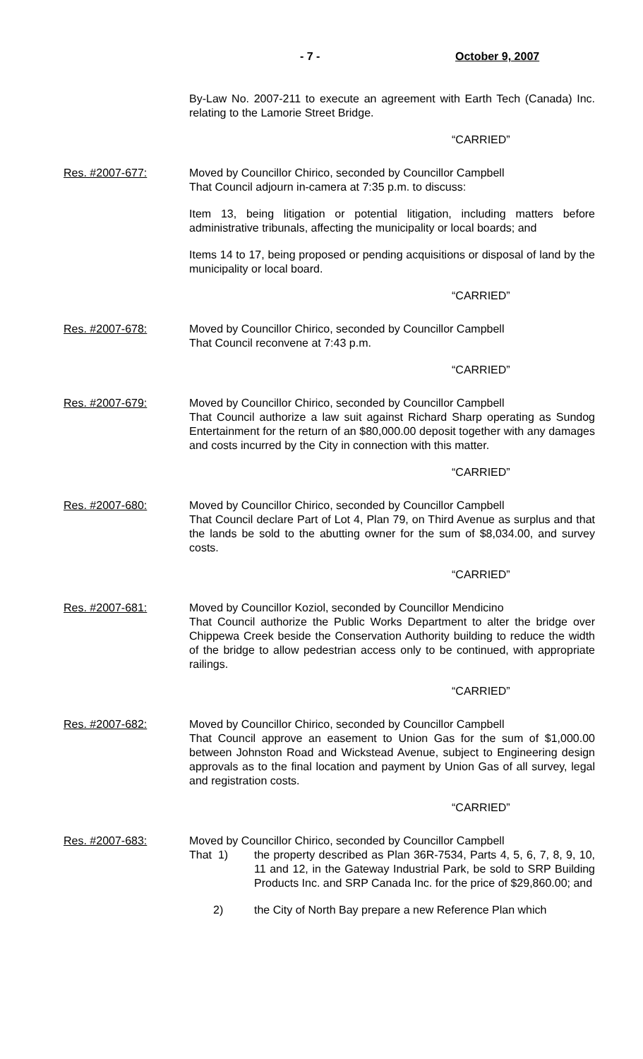- 7 - October 9, 2007
By-Law No. 2007-211 to execute an agreement with Earth Tech (Canada) Inc. relating to the Lamorie Street Bridge.
“CARRIED”
Res. #2007-677: Moved by Councillor Chirico, seconded by Councillor Campbell
That Council adjourn in-camera at 7:35 p.m. to discuss:
Item 13, being litigation or potential litigation, including matters before administrative tribunals, affecting the municipality or local boards; and
Items 14 to 17, being proposed or pending acquisitions or disposal of land by the municipality or local board.
“CARRIED”
Res. #2007-678: Moved by Councillor Chirico, seconded by Councillor Campbell
That Council reconvene at 7:43 p.m.
“CARRIED”
Res. #2007-679: Moved by Councillor Chirico, seconded by Councillor Campbell
That Council authorize a law suit against Richard Sharp operating as Sundog Entertainment for the return of an $80,000.00 deposit together with any damages and costs incurred by the City in connection with this matter.
“CARRIED”
Res. #2007-680: Moved by Councillor Chirico, seconded by Councillor Campbell
That Council declare Part of Lot 4, Plan 79, on Third Avenue as surplus and that the lands be sold to the abutting owner for the sum of $8,034.00, and survey costs.
“CARRIED”
Res. #2007-681: Moved by Councillor Koziol, seconded by Councillor Mendicino
That Council authorize the Public Works Department to alter the bridge over Chippewa Creek beside the Conservation Authority building to reduce the width of the bridge to allow pedestrian access only to be continued, with appropriate railings.
“CARRIED”
Res. #2007-682: Moved by Councillor Chirico, seconded by Councillor Campbell
That Council approve an easement to Union Gas for the sum of $1,000.00 between Johnston Road and Wickstead Avenue, subject to Engineering design approvals as to the final location and payment by Union Gas of all survey, legal and registration costs.
“CARRIED”
Res. #2007-683: Moved by Councillor Chirico, seconded by Councillor Campbell
That 1) the property described as Plan 36R-7534, Parts 4, 5, 6, 7, 8, 9, 10, 11 and 12, in the Gateway Industrial Park, be sold to SRP Building Products Inc. and SRP Canada Inc. for the price of $29,860.00; and
2) the City of North Bay prepare a new Reference Plan which